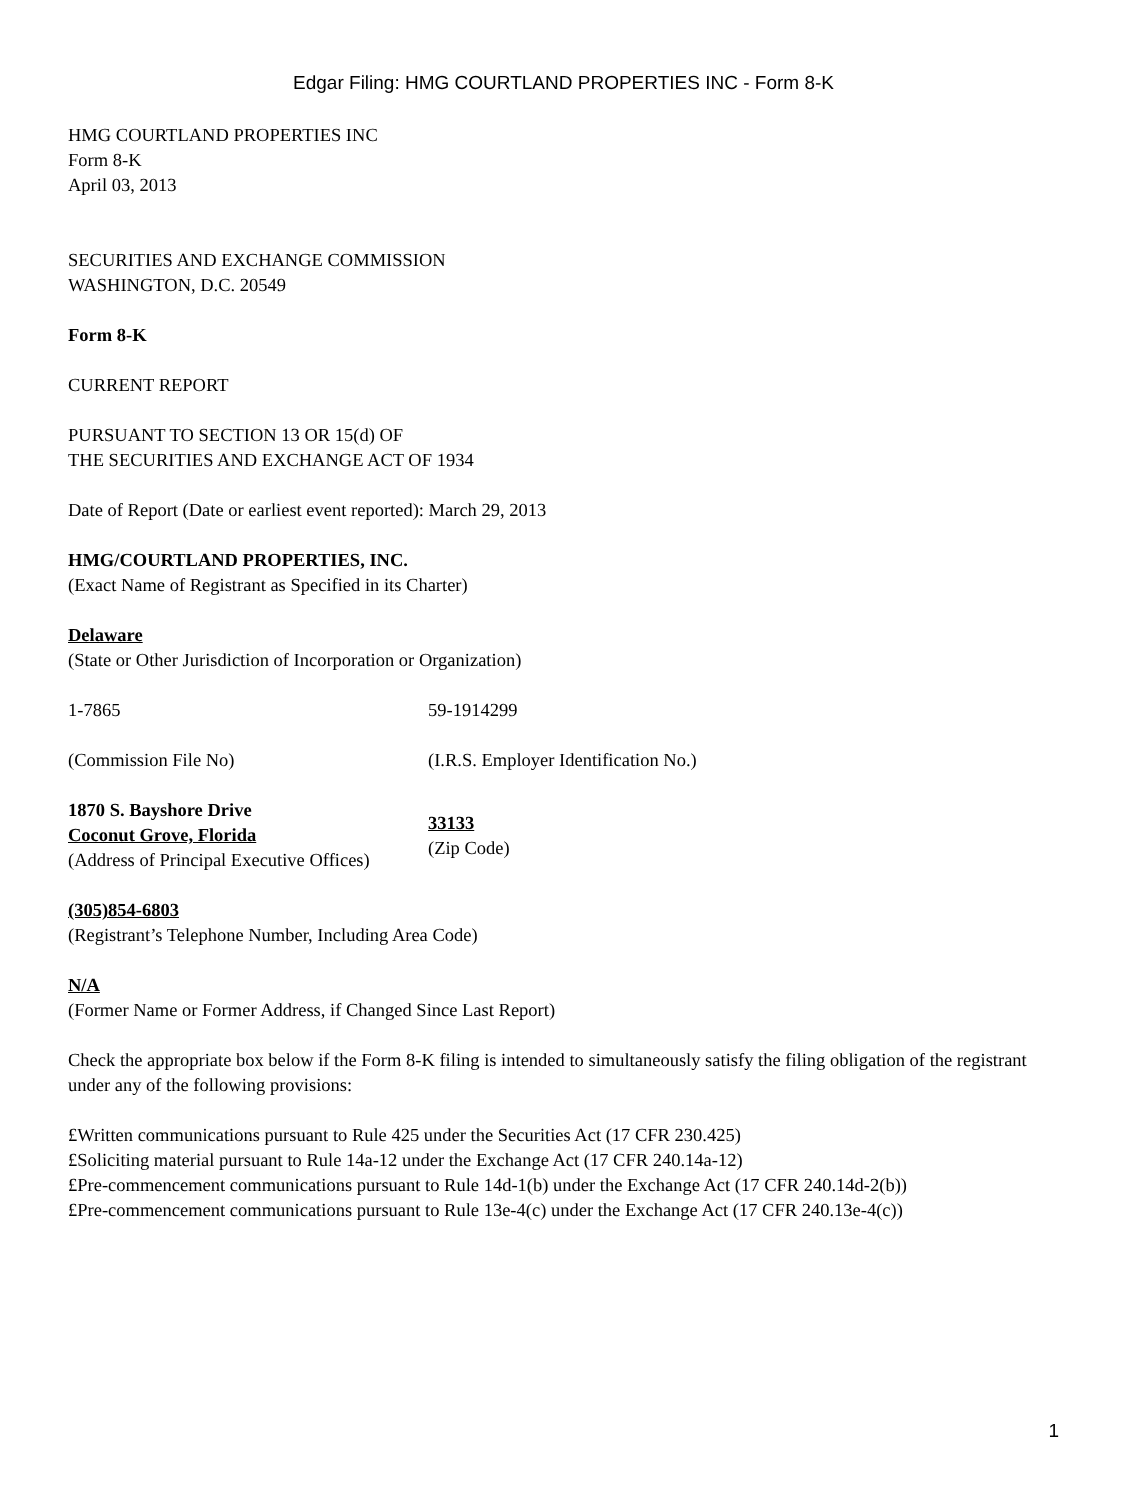Edgar Filing: HMG COURTLAND PROPERTIES INC - Form 8-K
HMG COURTLAND PROPERTIES INC
Form 8-K
April 03, 2013
SECURITIES AND EXCHANGE COMMISSION
WASHINGTON, D.C. 20549
Form 8-K
CURRENT REPORT
PURSUANT TO SECTION 13 OR 15(d) OF
THE SECURITIES AND EXCHANGE ACT OF 1934
Date of Report (Date or earliest event reported): March 29, 2013
HMG/COURTLAND PROPERTIES, INC.
(Exact Name of Registrant as Specified in its Charter)
Delaware
(State or Other Jurisdiction of Incorporation or Organization)
| 1-7865 | 59-1914299 |
| (Commission File No) | (I.R.S. Employer Identification No.) |
| 1870 S. Bayshore Drive Coconut Grove, Florida (Address of Principal Executive Offices) | 33133 (Zip Code) |
(305)854-6803
(Registrant’s Telephone Number, Including Area Code)
N/A
(Former Name or Former Address, if Changed Since Last Report)
Check the appropriate box below if the Form 8-K filing is intended to simultaneously satisfy the filing obligation of the registrant under any of the following provisions:
£Written communications pursuant to Rule 425 under the Securities Act (17 CFR 230.425)
£Soliciting material pursuant to Rule 14a-12 under the Exchange Act (17 CFR 240.14a-12)
£Pre-commencement communications pursuant to Rule 14d-1(b) under the Exchange Act (17 CFR 240.14d-2(b))
£Pre-commencement communications pursuant to Rule 13e-4(c) under the Exchange Act (17 CFR 240.13e-4(c))
1